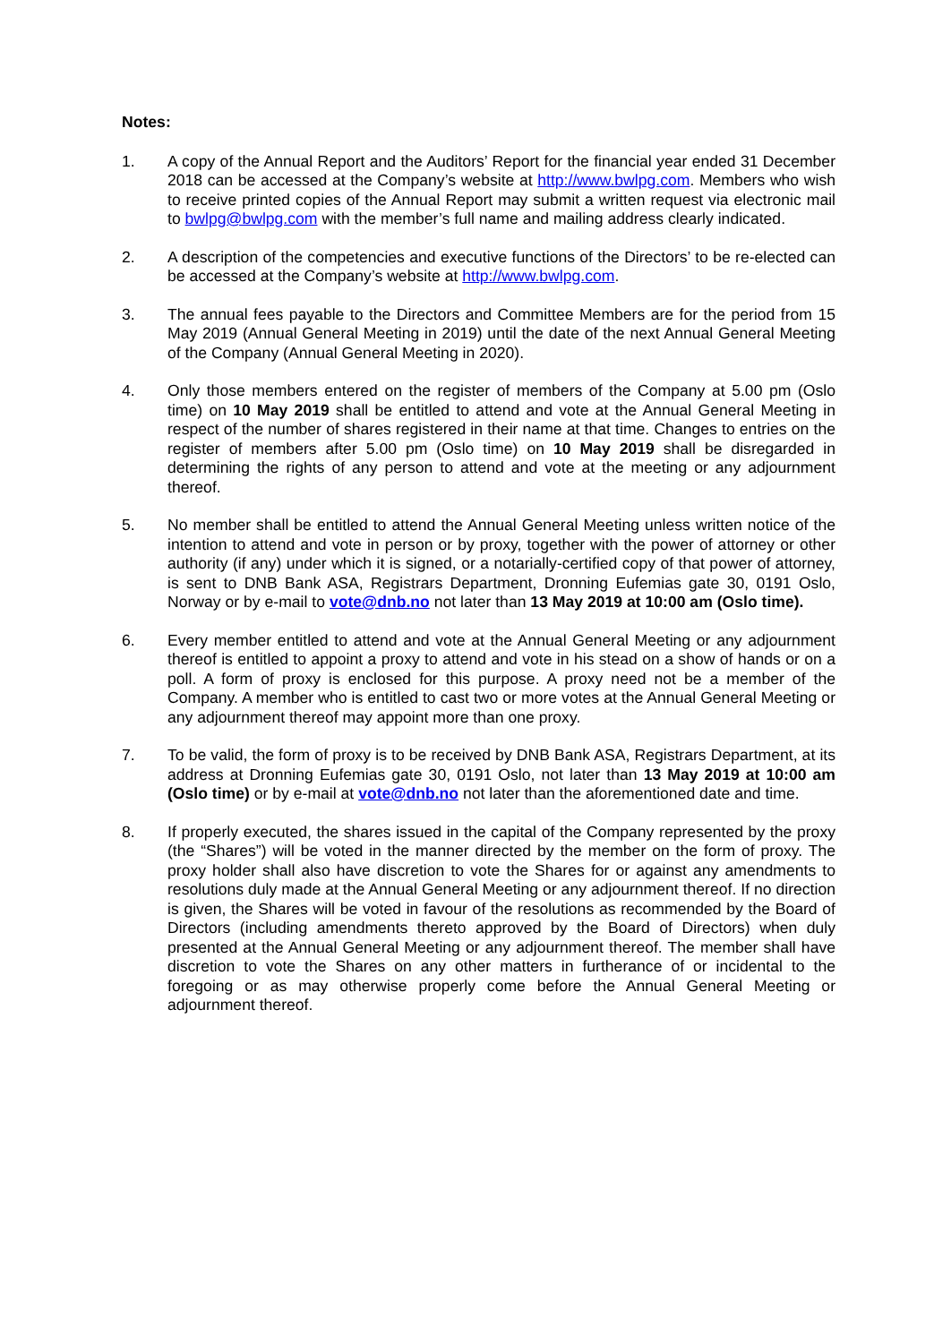Notes:
1. A copy of the Annual Report and the Auditors’ Report for the financial year ended 31 December 2018 can be accessed at the Company’s website at http://www.bwlpg.com. Members who wish to receive printed copies of the Annual Report may submit a written request via electronic mail to bwlpg@bwlpg.com with the member’s full name and mailing address clearly indicated.
2. A description of the competencies and executive functions of the Directors’ to be re-elected can be accessed at the Company’s website at http://www.bwlpg.com.
3. The annual fees payable to the Directors and Committee Members are for the period from 15 May 2019 (Annual General Meeting in 2019) until the date of the next Annual General Meeting of the Company (Annual General Meeting in 2020).
4. Only those members entered on the register of members of the Company at 5.00 pm (Oslo time) on 10 May 2019 shall be entitled to attend and vote at the Annual General Meeting in respect of the number of shares registered in their name at that time. Changes to entries on the register of members after 5.00 pm (Oslo time) on 10 May 2019 shall be disregarded in determining the rights of any person to attend and vote at the meeting or any adjournment thereof.
5. No member shall be entitled to attend the Annual General Meeting unless written notice of the intention to attend and vote in person or by proxy, together with the power of attorney or other authority (if any) under which it is signed, or a notarially-certified copy of that power of attorney, is sent to DNB Bank ASA, Registrars Department, Dronning Eufemias gate 30, 0191 Oslo, Norway or by e-mail to vote@dnb.no not later than 13 May 2019 at 10:00 am (Oslo time).
6. Every member entitled to attend and vote at the Annual General Meeting or any adjournment thereof is entitled to appoint a proxy to attend and vote in his stead on a show of hands or on a poll. A form of proxy is enclosed for this purpose. A proxy need not be a member of the Company. A member who is entitled to cast two or more votes at the Annual General Meeting or any adjournment thereof may appoint more than one proxy.
7. To be valid, the form of proxy is to be received by DNB Bank ASA, Registrars Department, at its address at Dronning Eufemias gate 30, 0191 Oslo, not later than 13 May 2019 at 10:00 am (Oslo time) or by e-mail at vote@dnb.no not later than the aforementioned date and time.
8. If properly executed, the shares issued in the capital of the Company represented by the proxy (the “Shares”) will be voted in the manner directed by the member on the form of proxy. The proxy holder shall also have discretion to vote the Shares for or against any amendments to resolutions duly made at the Annual General Meeting or any adjournment thereof. If no direction is given, the Shares will be voted in favour of the resolutions as recommended by the Board of Directors (including amendments thereto approved by the Board of Directors) when duly presented at the Annual General Meeting or any adjournment thereof. The member shall have discretion to vote the Shares on any other matters in furtherance of or incidental to the foregoing or as may otherwise properly come before the Annual General Meeting or adjournment thereof.